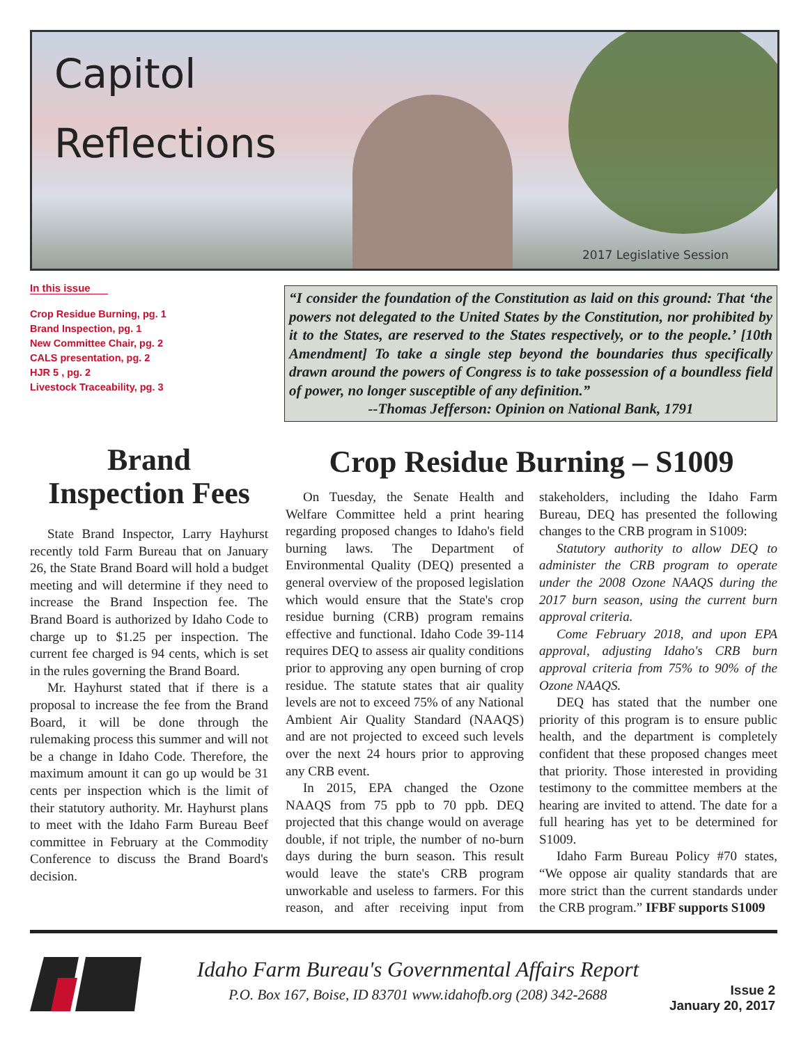Capitol
Reflections
2017 Legislative Session
In this issue
Crop Residue Burning, pg. 1
Brand Inspection, pg. 1
New Committee Chair, pg. 2
CALS presentation, pg. 2
HJR 5 , pg. 2
Livestock Traceability, pg. 3
Brand
Inspection Fees
State Brand Inspector, Larry Hayhurst recently told Farm Bureau that on January 26, the State Brand Board will hold a budget meeting and will determine if they need to increase the Brand Inspection fee. The Brand Board is authorized by Idaho Code to charge up to $1.25 per inspection. The current fee charged is 94 cents, which is set in the rules governing the Brand Board.
Mr. Hayhurst stated that if there is a proposal to increase the fee from the Brand Board, it will be done through the rulemaking process this summer and will not be a change in Idaho Code. Therefore, the maximum amount it can go up would be 31 cents per inspection which is the limit of their statutory authority. Mr. Hayhurst plans to meet with the Idaho Farm Bureau Beef committee in February at the Commodity Conference to discuss the Brand Board's decision.
“I consider the foundation of the Constitution as laid on this ground: That ‘the powers not delegated to the United States by the Constitution, nor prohibited by it to the States, are reserved to the States respectively, or to the people.’ [10th Amendment] To take a single step beyond the boundaries thus specifically drawn around the powers of Congress is to take possession of a boundless field of power, no longer susceptible of any definition.”
--Thomas Jefferson: Opinion on National Bank, 1791
Crop Residue Burning – S1009
On Tuesday, the Senate Health and Welfare Committee held a print hearing regarding proposed changes to Idaho's field burning laws. The Department of Environmental Quality (DEQ) presented a general overview of the proposed legislation which would ensure that the State's crop residue burning (CRB) program remains effective and functional. Idaho Code 39-114 requires DEQ to assess air quality conditions prior to approving any open burning of crop residue. The statute states that air quality levels are not to exceed 75% of any National Ambient Air Quality Standard (NAAQS) and are not projected to exceed such levels over the next 24 hours prior to approving any CRB event.
In 2015, EPA changed the Ozone NAAQS from 75 ppb to 70 ppb. DEQ projected that this change would on average double, if not triple, the number of no-burn days during the burn season. This result would leave the state's CRB program unworkable and useless to farmers. For this reason, and after receiving input from stakeholders, including the Idaho Farm Bureau, DEQ has presented the following changes to the CRB program in S1009:
Statutory authority to allow DEQ to administer the CRB program to operate under the 2008 Ozone NAAQS during the 2017 burn season, using the current burn approval criteria.
Come February 2018, and upon EPA approval, adjusting Idaho's CRB burn approval criteria from 75% to 90% of the Ozone NAAQS.
DEQ has stated that the number one priority of this program is to ensure public health, and the department is completely confident that these proposed changes meet that priority. Those interested in providing testimony to the committee members at the hearing are invited to attend. The date for a full hearing has yet to be determined for S1009.
Idaho Farm Bureau Policy #70 states, “We oppose air quality standards that are more strict than the current standards under the CRB program.” IFBF supports S1009
Idaho Farm Bureau's Governmental Affairs Report
P.O. Box 167, Boise, ID 83701 www.idahofb.org (208) 342-2688
Issue 2
January 20, 2017